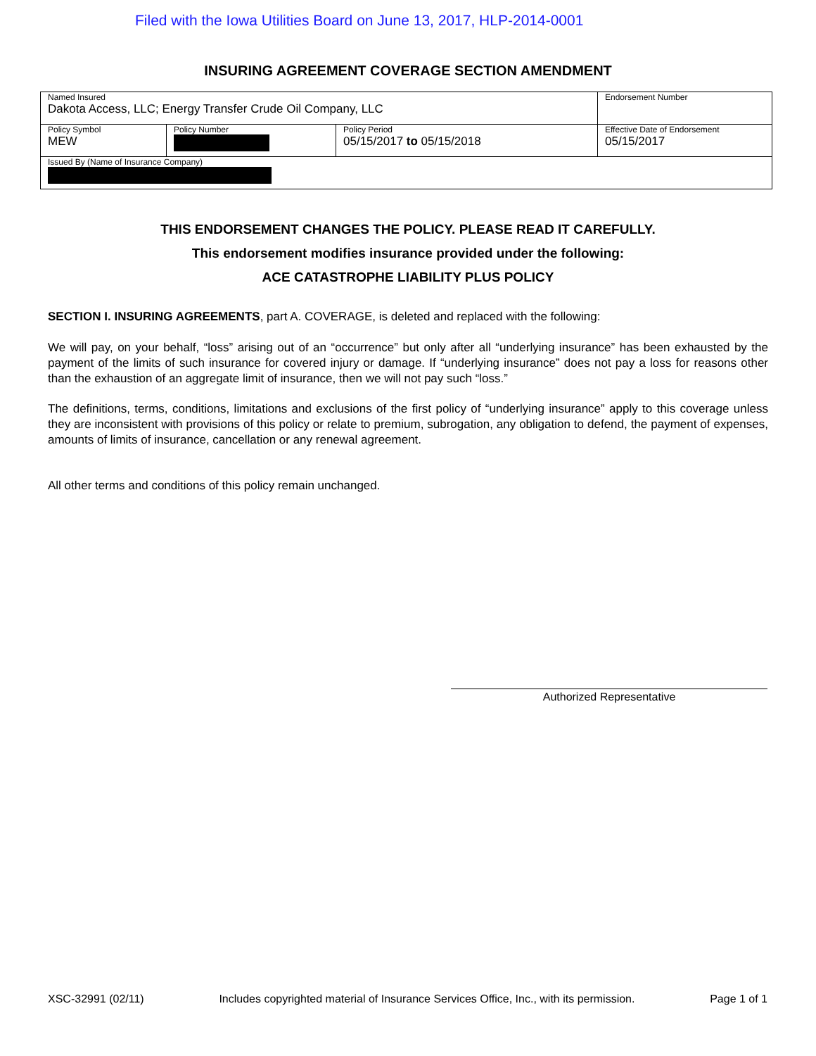Filed with the Iowa Utilities Board on June 13, 2017, HLP-2014-0001
INSURING AGREEMENT COVERAGE SECTION AMENDMENT
| Named Insured Dakota Access, LLC; Energy Transfer Crude Oil Company, LLC | | | Endorsement Number |
| Policy Symbol MEW | Policy Number | Policy Period 05/15/2017 to 05/15/2018 | Effective Date of Endorsement 05/15/2017 |
| Issued By (Name of Insurance Company) | | | |
THIS ENDORSEMENT CHANGES THE POLICY. PLEASE READ IT CAREFULLY.
This endorsement modifies insurance provided under the following:
ACE CATASTROPHE LIABILITY PLUS POLICY
SECTION I. INSURING AGREEMENTS, part A. COVERAGE, is deleted and replaced with the following:
We will pay, on your behalf, “loss” arising out of an “occurrence” but only after all “underlying insurance” has been exhausted by the payment of the limits of such insurance for covered injury or damage. If “underlying insurance” does not pay a loss for reasons other than the exhaustion of an aggregate limit of insurance, then we will not pay such “loss.”
The definitions, terms, conditions, limitations and exclusions of the first policy of “underlying insurance” apply to this coverage unless they are inconsistent with provisions of this policy or relate to premium, subrogation, any obligation to defend, the payment of expenses, amounts of limits of insurance, cancellation or any renewal agreement.
All other terms and conditions of this policy remain unchanged.
Authorized Representative
XSC-32991 (02/11) Includes copyrighted material of Insurance Services Office, Inc., with its permission. Page 1 of 1